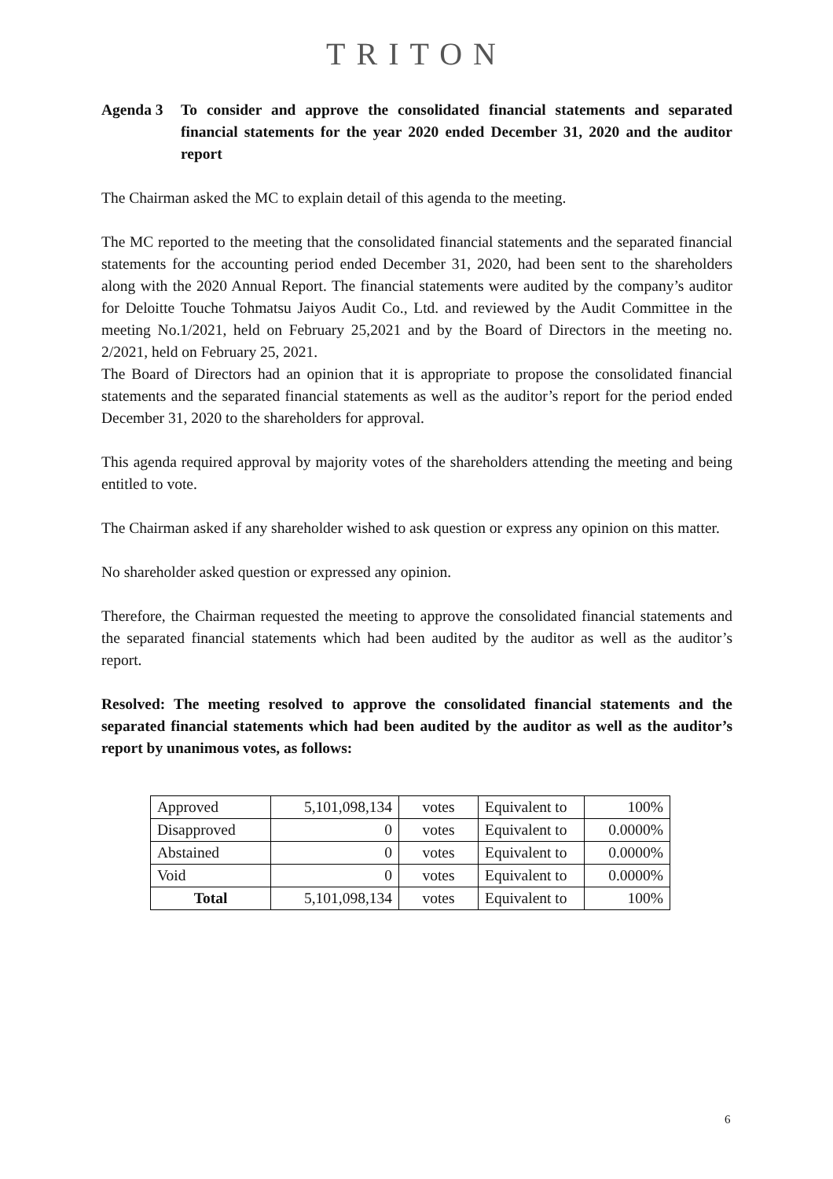TRITON
Agenda 3 To consider and approve the consolidated financial statements and separated financial statements for the year 2020 ended December 31, 2020 and the auditor report
The Chairman asked the MC to explain detail of this agenda to the meeting.
The MC reported to the meeting that the consolidated financial statements and the separated financial statements for the accounting period ended December 31, 2020, had been sent to the shareholders along with the 2020 Annual Report. The financial statements were audited by the company’s auditor for Deloitte Touche Tohmatsu Jaiyos Audit Co., Ltd. and reviewed by the Audit Committee in the meeting No.1/2021, held on February 25,2021 and by the Board of Directors in the meeting no. 2/2021, held on February 25, 2021.
The Board of Directors had an opinion that it is appropriate to propose the consolidated financial statements and the separated financial statements as well as the auditor’s report for the period ended December 31, 2020 to the shareholders for approval.
This agenda required approval by majority votes of the shareholders attending the meeting and being entitled to vote.
The Chairman asked if any shareholder wished to ask question or express any opinion on this matter.
No shareholder asked question or expressed any opinion.
Therefore, the Chairman requested the meeting to approve the consolidated financial statements and the separated financial statements which had been audited by the auditor as well as the auditor’s report.
Resolved: The meeting resolved to approve the consolidated financial statements and the separated financial statements which had been audited by the auditor as well as the auditor’s report by unanimous votes, as follows:
| Approved | 5,101,098,134 | votes | Equivalent to | 100% |
| Disapproved | 0 | votes | Equivalent to | 0.0000% |
| Abstained | 0 | votes | Equivalent to | 0.0000% |
| Void | 0 | votes | Equivalent to | 0.0000% |
| Total | 5,101,098,134 | votes | Equivalent to | 100% |
6